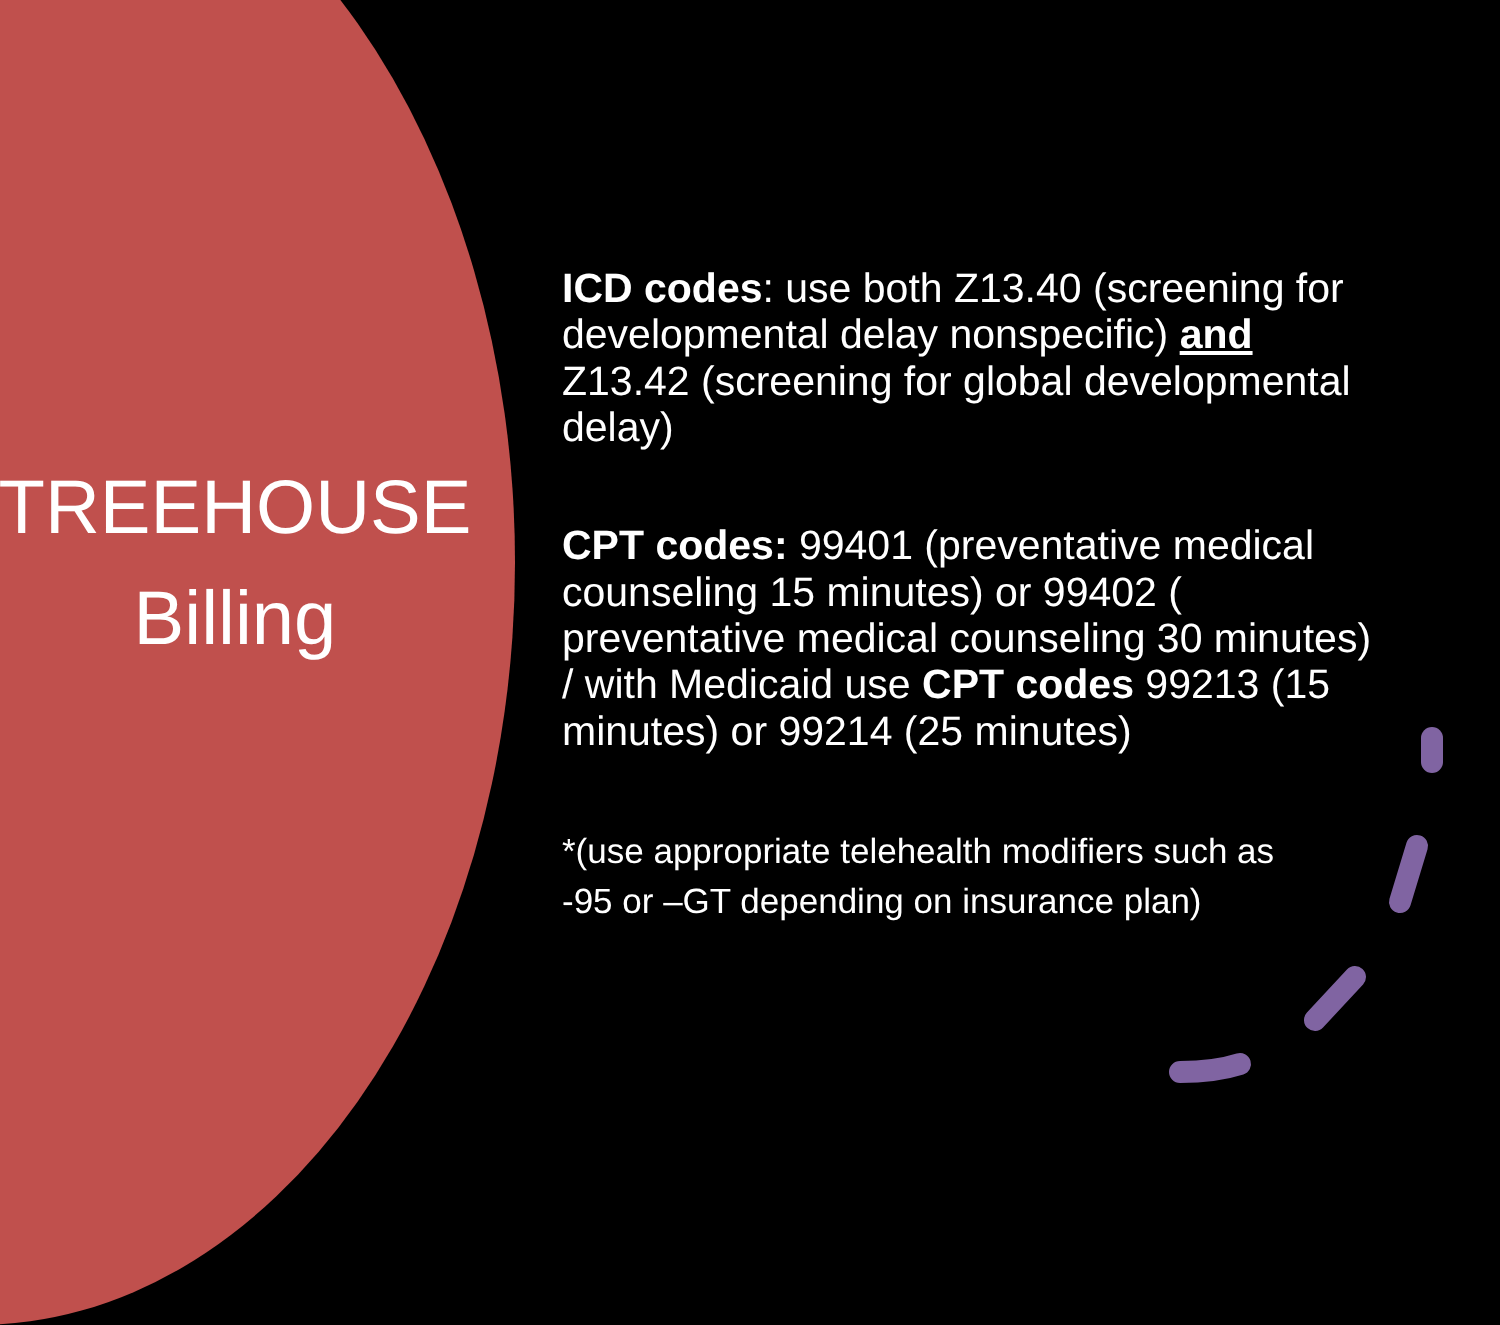TREEHOUSE
Billing
ICD codes: use both Z13.40 (screening for developmental delay nonspecific) and Z13.42 (screening for global developmental delay)
CPT codes: 99401 (preventative medical counseling 15 minutes) or 99402 ( preventative medical counseling 30 minutes) / with Medicaid use CPT codes 99213 (15 minutes) or 99214 (25 minutes)
*(use appropriate telehealth modifiers such as
-95 or –GT depending on insurance plan)